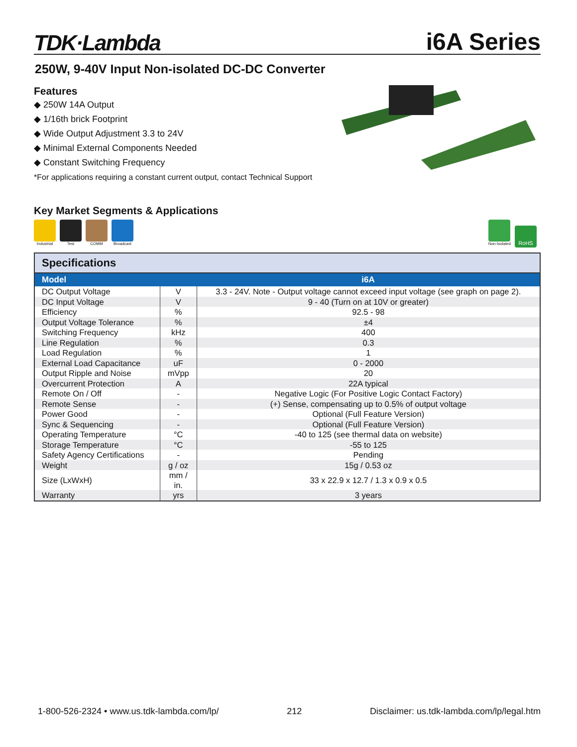TDK·Lambda
i6A Series
250W, 9-40V Input Non-isolated DC-DC Converter
Features
◆ 250W 14A Output
◆ 1/16th brick Footprint
◆ Wide Output Adjustment 3.3 to 24V
◆ Minimal External Components Needed
◆ Constant Switching Frequency
*For applications requiring a constant current output, contact Technical Support
Key Market Segments & Applications
Industrial Test COMM Broadcast
Non-Isolated
RoHS
| Specifications | | |
| --- | --- | --- |
| Model | | i6A |
| DC Output Voltage | V | 3.3 - 24V. Note - Output voltage cannot exceed input voltage (see graph on page 2). |
| DC Input Voltage | V | 9 - 40 (Turn on at 10V or greater) |
| Efficiency | % | 92.5 - 98 |
| Output Voltage Tolerance | % | ±4 |
| Switching Frequency | kHz | 400 |
| Line Regulation | % | 0.3 |
| Load Regulation | % | 1 |
| External Load Capacitance | uF | 0 - 2000 |
| Output Ripple and Noise | mVpp | 20 |
| Overcurrent Protection | A | 22A typical |
| Remote On / Off | - | Negative Logic (For Positive Logic Contact Factory) |
| Remote Sense | - | (+) Sense, compensating up to 0.5% of output voltage |
| Power Good | - | Optional (Full Feature Version) |
| Sync & Sequencing | - | Optional (Full Feature Version) |
| Operating Temperature | °C | -40 to 125 (see thermal data on website) |
| Storage Temperature | °C | -55 to 125 |
| Safety Agency Certifications | - | Pending |
| Weight | g / oz | 15g / 0.53 oz |
| Size (LxWxH) | mm / in. | 33 x 22.9 x 12.7 / 1.3 x 0.9 x 0.5 |
| Warranty | yrs | 3 years |
1-800-526-2324 • www.us.tdk-lambda.com/lp/ 212 Disclaimer: us.tdk-lambda.com/lp/legal.htm